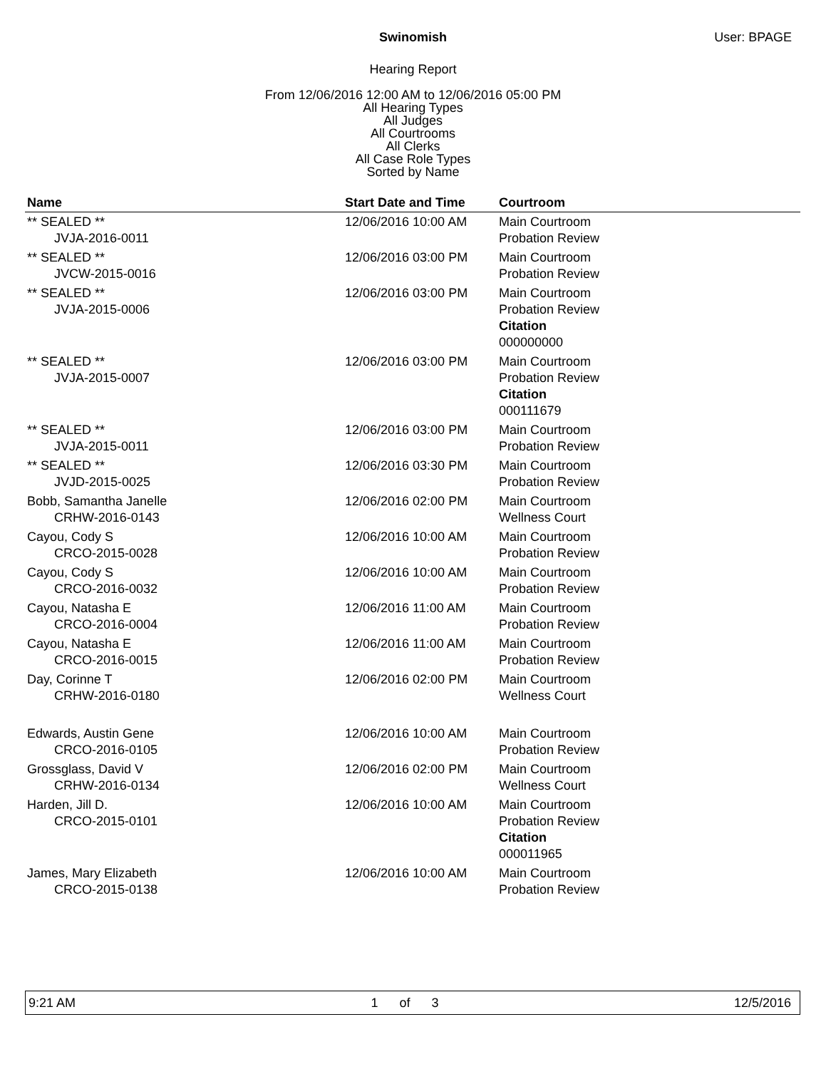Swinomish User: BPAGE
Hearing Report
From 12/06/2016 12:00 AM to 12/06/2016 05:00 PM
All Hearing Types
All Judges
All Courtrooms
All Clerks
All Case Role Types
Sorted by Name
| Name | Start Date and Time | Courtroom |
| --- | --- | --- |
| ** SEALED ** JVJA-2016-0011 | 12/06/2016 10:00 AM | Main Courtroom Probation Review |
| ** SEALED ** JVCW-2015-0016 | 12/06/2016 03:00 PM | Main Courtroom Probation Review |
| ** SEALED ** JVJA-2015-0006 | 12/06/2016 03:00 PM | Main Courtroom Probation Review Citation 000000000 |
| ** SEALED ** JVJA-2015-0007 | 12/06/2016 03:00 PM | Main Courtroom Probation Review Citation 000111679 |
| ** SEALED ** JVJA-2015-0011 | 12/06/2016 03:00 PM | Main Courtroom Probation Review |
| ** SEALED ** JVJD-2015-0025 | 12/06/2016 03:30 PM | Main Courtroom Probation Review |
| Bobb, Samantha Janelle CRHW-2016-0143 | 12/06/2016 02:00 PM | Main Courtroom Wellness Court |
| Cayou, Cody S CRCO-2015-0028 | 12/06/2016 10:00 AM | Main Courtroom Probation Review |
| Cayou, Cody S CRCO-2016-0032 | 12/06/2016 10:00 AM | Main Courtroom Probation Review |
| Cayou, Natasha E CRCO-2016-0004 | 12/06/2016 11:00 AM | Main Courtroom Probation Review |
| Cayou, Natasha E CRCO-2016-0015 | 12/06/2016 11:00 AM | Main Courtroom Probation Review |
| Day, Corinne T CRHW-2016-0180 | 12/06/2016 02:00 PM | Main Courtroom Wellness Court |
| Edwards, Austin Gene CRCO-2016-0105 | 12/06/2016 10:00 AM | Main Courtroom Probation Review |
| Grossglass, David V CRHW-2016-0134 | 12/06/2016 02:00 PM | Main Courtroom Wellness Court |
| Harden, Jill D. CRCO-2015-0101 | 12/06/2016 10:00 AM | Main Courtroom Probation Review Citation 000011965 |
| James, Mary Elizabeth CRCO-2015-0138 | 12/06/2016 10:00 AM | Main Courtroom Probation Review |
9:21 AM 1 of 3 12/5/2016